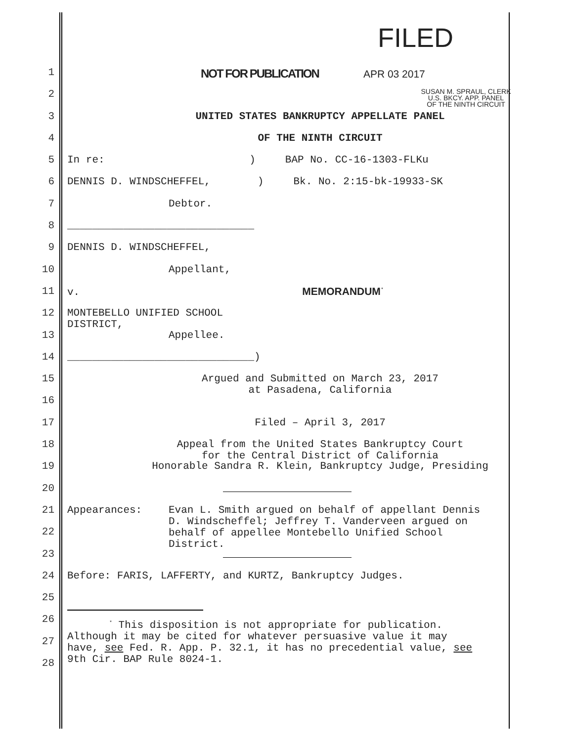FILED
1 NOT FOR PUBLICATION APR 03 2017
2
SUSAN M. SPRAUL, CLERK
U.S. BKCY. APP. PANEL
OF THE NINTH CIRCUIT
3 UNITED STATES BANKRUPTCY APPELLATE PANEL
4 OF THE NINTH CIRCUIT
5 In re: ) BAP No. CC-16-1303-FLKu
6 DENNIS D. WINDSCHEFFEL,) Bk. No. 2:15-bk-19933-SK
7 Debtor.
8 ______________________________
9 DENNIS D. WINDSCHEFFEL,
10 Appellant,
11 v. MEMORANDUM<sup>*</sup>
12 MONTEBELLO UNIFIED SCHOOL
DISTRICT,
13 Appellee.
14 ______________________________)
15 Argued and Submitted on March 23, 2017
at Pasadena, California
16
17 Filed – April 3, 2017
18 Appeal from the United States Bankruptcy Court
for the Central District of California
19 Honorable Sandra R. Klein, Bankruptcy Judge, Presiding
20
21 Appearances: Evan L. Smith argued on behalf of appellant Dennis
D. Windscheffel; Jeffrey T. Vanderveen argued on
behalf of appellee Montebello Unified School
District.
22
23
24 Before: FARIS, LAFFERTY, and KURTZ, Bankruptcy Judges.
25
26
<sup>*</sup> This disposition is not appropriate for publication.
Although it may be cited for whatever persuasive value it may
have, see Fed. R. App. P. 32.1, it has no precedential value, see
9th Cir. BAP Rule 8024-1.
27
28